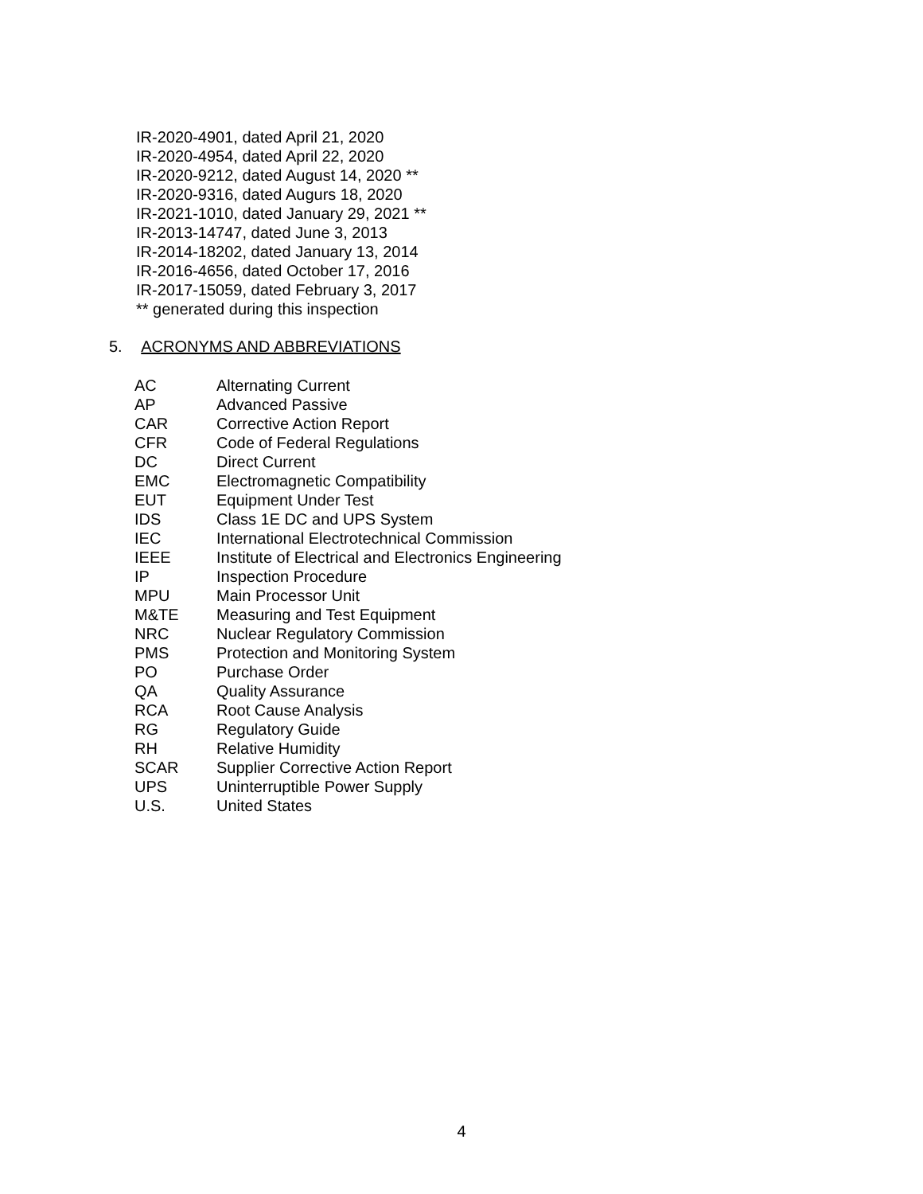IR-2020-4901, dated April 21, 2020
IR-2020-4954, dated April 22, 2020
IR-2020-9212, dated August 14, 2020 **
IR-2020-9316, dated Augurs 18, 2020
IR-2021-1010, dated January 29, 2021 **
IR-2013-14747, dated June 3, 2013
IR-2014-18202, dated January 13, 2014
IR-2016-4656, dated October 17, 2016
IR-2017-15059, dated February 3, 2017
** generated during this inspection
5. ACRONYMS AND ABBREVIATIONS
| AC | Alternating Current |
| AP | Advanced Passive |
| CAR | Corrective Action Report |
| CFR | Code of Federal Regulations |
| DC | Direct Current |
| EMC | Electromagnetic Compatibility |
| EUT | Equipment Under Test |
| IDS | Class 1E DC and UPS System |
| IEC | International Electrotechnical Commission |
| IEEE | Institute of Electrical and Electronics Engineering |
| IP | Inspection Procedure |
| MPU | Main Processor Unit |
| M&TE | Measuring and Test Equipment |
| NRC | Nuclear Regulatory Commission |
| PMS | Protection and Monitoring System |
| PO | Purchase Order |
| QA | Quality Assurance |
| RCA | Root Cause Analysis |
| RG | Regulatory Guide |
| RH | Relative Humidity |
| SCAR | Supplier Corrective Action Report |
| UPS | Uninterruptible Power Supply |
| U.S. | United States |
4